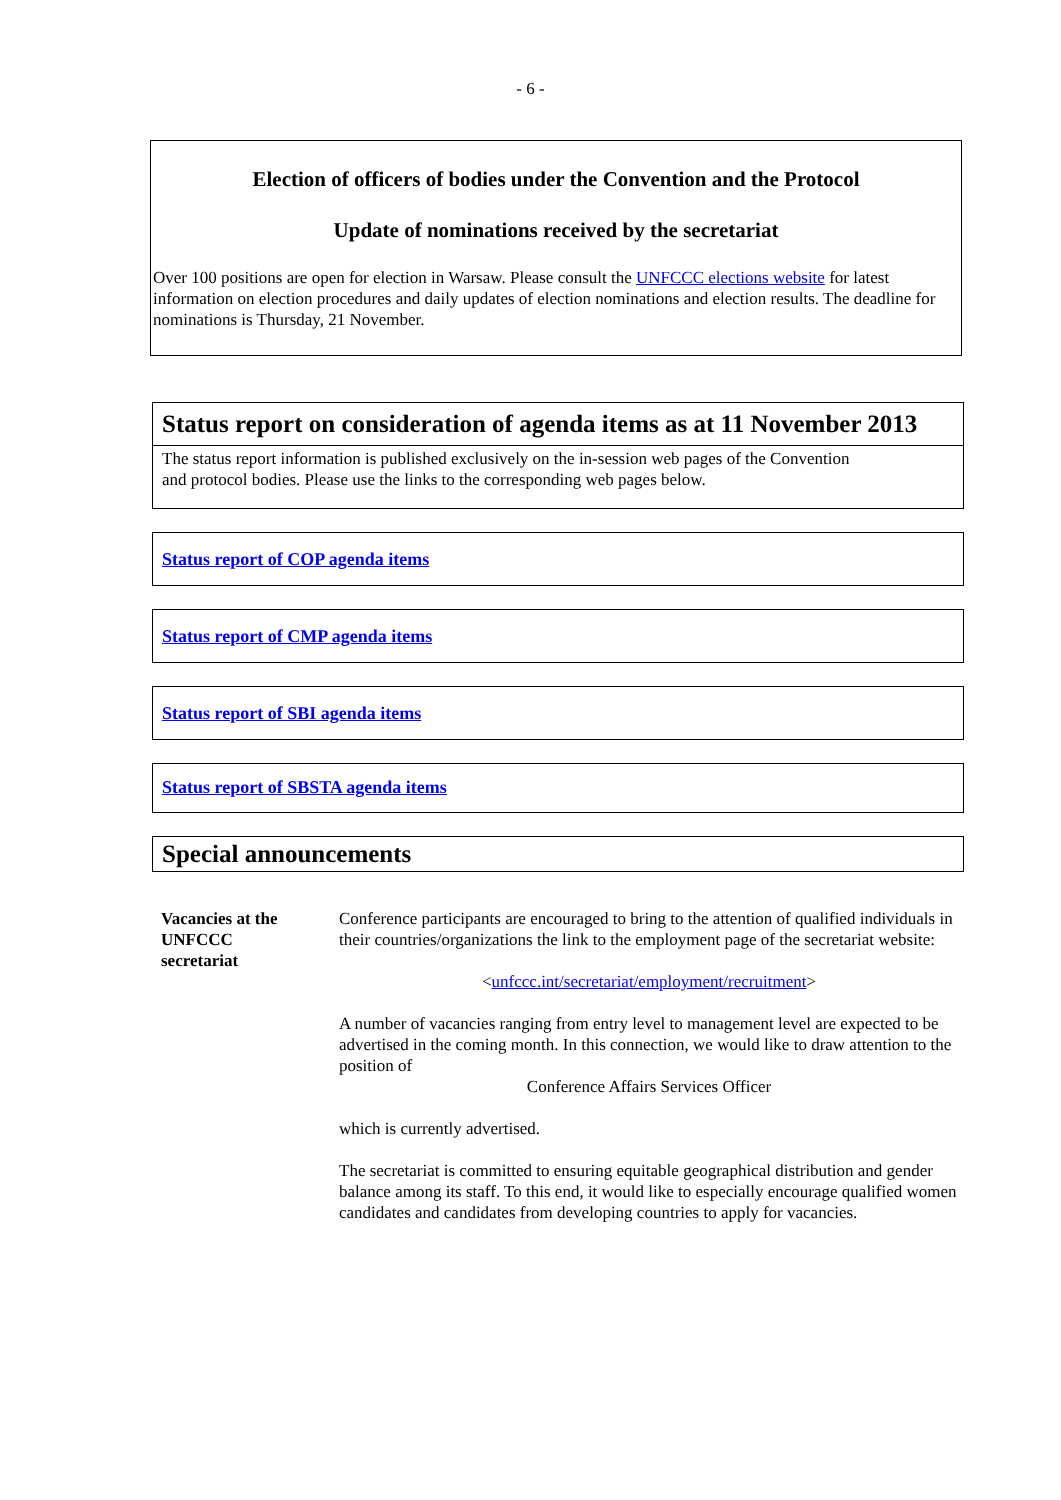- 6 -
Election of officers of bodies under the Convention and the Protocol
Update of nominations received by the secretariat
Over 100 positions are open for election in Warsaw. Please consult the UNFCCC elections website for latest information on election procedures and daily updates of election nominations and election results. The deadline for nominations is Thursday, 21 November.
Status report on consideration of agenda items as at 11 November 2013
The status report information is published exclusively on the in-session web pages of the Convention
and protocol bodies. Please use the links to the corresponding web pages below.
Status report of COP agenda items
Status report of CMP agenda items
Status report of SBI agenda items
Status report of SBSTA agenda items
Special announcements
Vacancies at the
UNFCCC
secretariat
Conference participants are encouraged to bring to the attention of qualified individuals in their countries/organizations the link to the employment page of the secretariat website:
<unfccc.int/secretariat/employment/recruitment>
A number of vacancies ranging from entry level to management level are expected to be advertised in the coming month. In this connection, we would like to draw attention to the position of
Conference Affairs Services Officer
which is currently advertised.
The secretariat is committed to ensuring equitable geographical distribution and gender balance among its staff. To this end, it would like to especially encourage qualified women candidates and candidates from developing countries to apply for vacancies.